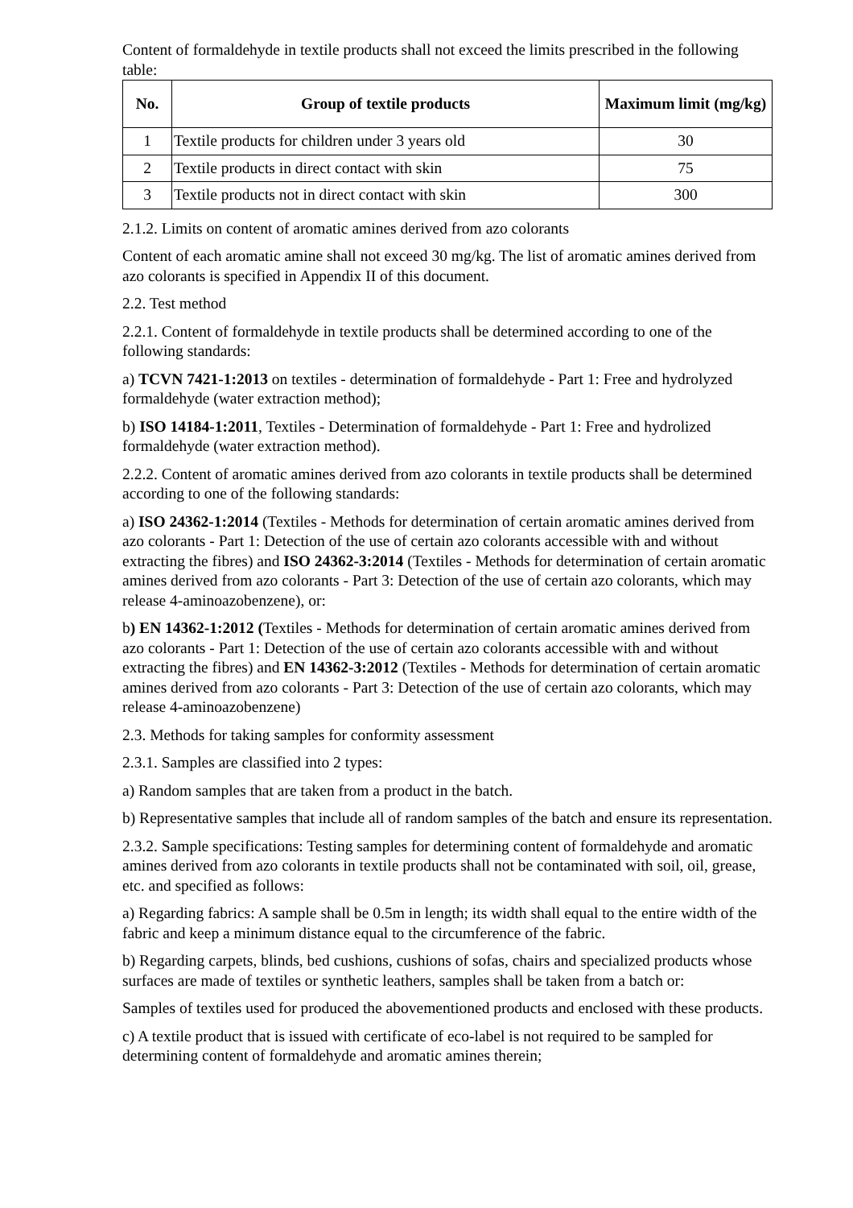Content of formaldehyde in textile products shall not exceed the limits prescribed in the following table:
| No. | Group of textile products | Maximum limit (mg/kg) |
| --- | --- | --- |
| 1 | Textile products for children under 3 years old | 30 |
| 2 | Textile products in direct contact with skin | 75 |
| 3 | Textile products not in direct contact with skin | 300 |
2.1.2. Limits on content of aromatic amines derived from azo colorants
Content of each aromatic amine shall not exceed 30 mg/kg. The list of aromatic amines derived from azo colorants is specified in Appendix II of this document.
2.2. Test method
2.2.1. Content of formaldehyde in textile products shall be determined according to one of the following standards:
a) TCVN 7421-1:2013 on textiles - determination of formaldehyde - Part 1: Free and hydrolyzed formaldehyde (water extraction method);
b) ISO 14184-1:2011, Textiles - Determination of formaldehyde - Part 1: Free and hydrolized formaldehyde (water extraction method).
2.2.2. Content of aromatic amines derived from azo colorants in textile products shall be determined according to one of the following standards:
a) ISO 24362-1:2014 (Textiles - Methods for determination of certain aromatic amines derived from azo colorants - Part 1: Detection of the use of certain azo colorants accessible with and without extracting the fibres) and ISO 24362-3:2014 (Textiles - Methods for determination of certain aromatic amines derived from azo colorants - Part 3: Detection of the use of certain azo colorants, which may release 4-aminoazobenzene), or:
b) EN 14362-1:2012 (Textiles - Methods for determination of certain aromatic amines derived from azo colorants - Part 1: Detection of the use of certain azo colorants accessible with and without extracting the fibres) and EN 14362-3:2012 (Textiles - Methods for determination of certain aromatic amines derived from azo colorants - Part 3: Detection of the use of certain azo colorants, which may release 4-aminoazobenzene)
2.3. Methods for taking samples for conformity assessment
2.3.1. Samples are classified into 2 types:
a) Random samples that are taken from a product in the batch.
b) Representative samples that include all of random samples of the batch and ensure its representation.
2.3.2. Sample specifications: Testing samples for determining content of formaldehyde and aromatic amines derived from azo colorants in textile products shall not be contaminated with soil, oil, grease, etc. and specified as follows:
a) Regarding fabrics: A sample shall be 0.5m in length; its width shall equal to the entire width of the fabric and keep a minimum distance equal to the circumference of the fabric.
b) Regarding carpets, blinds, bed cushions, cushions of sofas, chairs and specialized products whose surfaces are made of textiles or synthetic leathers, samples shall be taken from a batch or:
Samples of textiles used for produced the abovementioned products and enclosed with these products.
c) A textile product that is issued with certificate of eco-label is not required to be sampled for determining content of formaldehyde and aromatic amines therein;